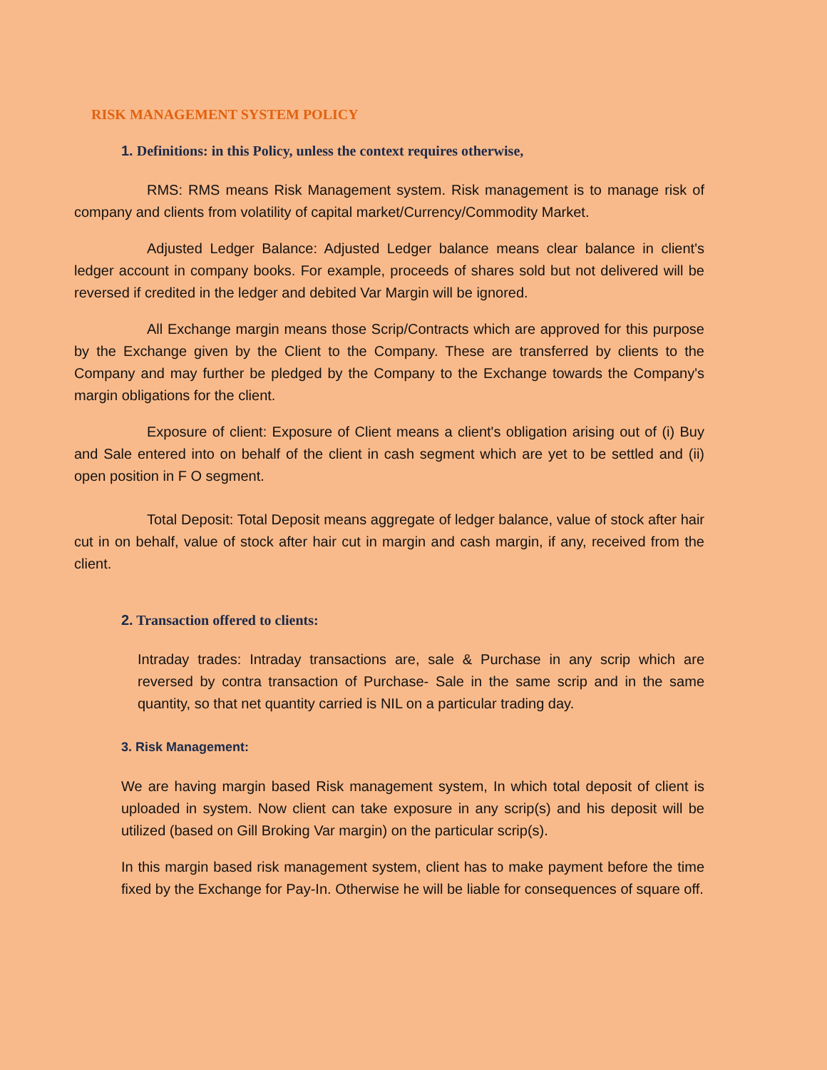RISK MANAGEMENT SYSTEM POLICY
1. Definitions: in this Policy, unless the context requires otherwise,
RMS: RMS means Risk Management system. Risk management is to manage risk of company and clients from volatility of capital market/Currency/Commodity Market.
Adjusted Ledger Balance: Adjusted Ledger balance means clear balance in client's ledger account in company books. For example, proceeds of shares sold but not delivered will be reversed if credited in the ledger and debited Var Margin will be ignored.
All Exchange margin means those Scrip/Contracts which are approved for this purpose by the Exchange given by the Client to the Company. These are transferred by clients to the Company and may further be pledged by the Company to the Exchange towards the Company's margin obligations for the client.
Exposure of client: Exposure of Client means a client's obligation arising out of (i) Buy and Sale entered into on behalf of the client in cash segment which are yet to be settled and (ii) open position in F O segment.
Total Deposit: Total Deposit means aggregate of ledger balance, value of stock after hair cut in on behalf, value of stock after hair cut in margin and cash margin, if any, received from the client.
2. Transaction offered to clients:
Intraday trades: Intraday transactions are, sale & Purchase in any scrip which are reversed by contra transaction of Purchase- Sale in the same scrip and in the same quantity, so that net quantity carried is NIL on a particular trading day.
3. Risk Management:
We are having margin based Risk management system, In which total deposit of client is uploaded in system. Now client can take exposure in any scrip(s) and his deposit will be utilized (based on Gill Broking Var margin) on the particular scrip(s).
In this margin based risk management system, client has to make payment before the time fixed by the Exchange for Pay-In. Otherwise he will be liable for consequences of square off.